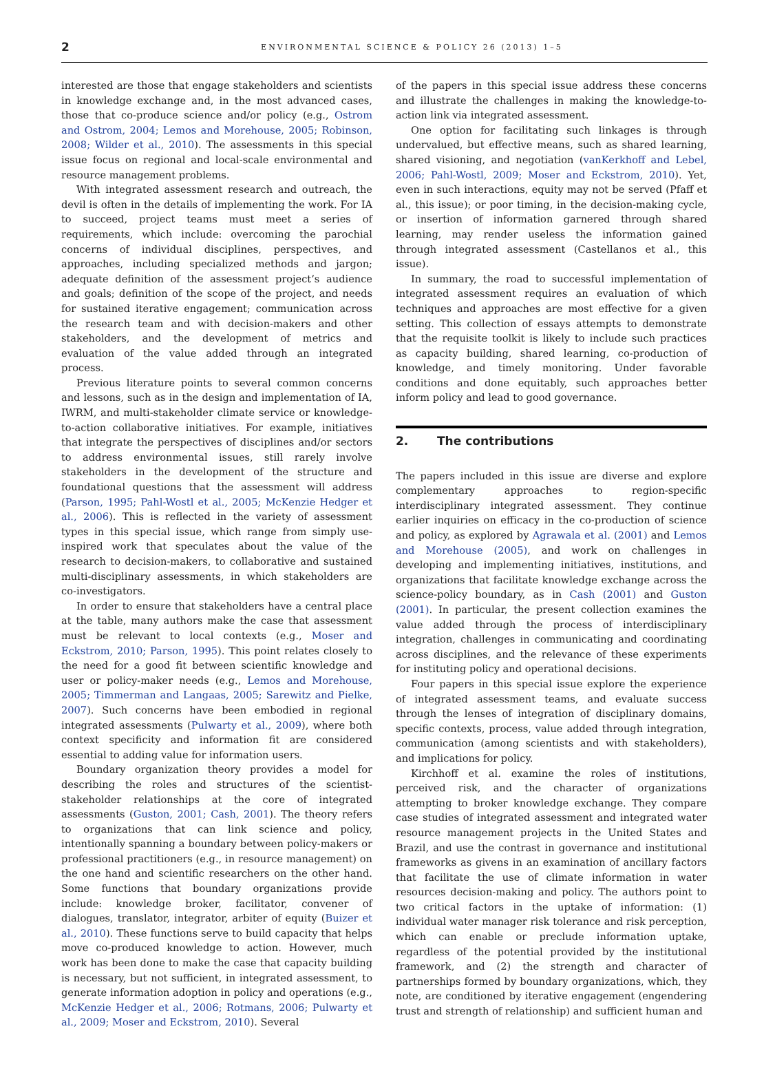2
ENVIRONMENTAL SCIENCE & POLICY 26 (2013) 1–5
interested are those that engage stakeholders and scientists in knowledge exchange and, in the most advanced cases, those that co-produce science and/or policy (e.g., Ostrom and Ostrom, 2004; Lemos and Morehouse, 2005; Robinson, 2008; Wilder et al., 2010). The assessments in this special issue focus on regional and local-scale environmental and resource management problems.
With integrated assessment research and outreach, the devil is often in the details of implementing the work. For IA to succeed, project teams must meet a series of requirements, which include: overcoming the parochial concerns of individual disciplines, perspectives, and approaches, including specialized methods and jargon; adequate definition of the assessment project’s audience and goals; definition of the scope of the project, and needs for sustained iterative engagement; communication across the research team and with decision-makers and other stakeholders, and the development of metrics and evaluation of the value added through an integrated process.
Previous literature points to several common concerns and lessons, such as in the design and implementation of IA, IWRM, and multi-stakeholder climate service or knowledge-to-action collaborative initiatives. For example, initiatives that integrate the perspectives of disciplines and/or sectors to address environmental issues, still rarely involve stakeholders in the development of the structure and foundational questions that the assessment will address (Parson, 1995; Pahl-Wostl et al., 2005; McKenzie Hedger et al., 2006). This is reflected in the variety of assessment types in this special issue, which range from simply use-inspired work that speculates about the value of the research to decision-makers, to collaborative and sustained multi-disciplinary assessments, in which stakeholders are co-investigators.
In order to ensure that stakeholders have a central place at the table, many authors make the case that assessment must be relevant to local contexts (e.g., Moser and Eckstrom, 2010; Parson, 1995). This point relates closely to the need for a good fit between scientific knowledge and user or policy-maker needs (e.g., Lemos and Morehouse, 2005; Timmerman and Langaas, 2005; Sarewitz and Pielke, 2007). Such concerns have been embodied in regional integrated assessments (Pulwarty et al., 2009), where both context specificity and information fit are considered essential to adding value for information users.
Boundary organization theory provides a model for describing the roles and structures of the scientist-stakeholder relationships at the core of integrated assessments (Guston, 2001; Cash, 2001). The theory refers to organizations that can link science and policy, intentionally spanning a boundary between policy-makers or professional practitioners (e.g., in resource management) on the one hand and scientific researchers on the other hand. Some functions that boundary organizations provide include: knowledge broker, facilitator, convener of dialogues, translator, integrator, arbiter of equity (Buizer et al., 2010). These functions serve to build capacity that helps move co-produced knowledge to action. However, much work has been done to make the case that capacity building is necessary, but not sufficient, in integrated assessment, to generate information adoption in policy and operations (e.g., McKenzie Hedger et al., 2006; Rotmans, 2006; Pulwarty et al., 2009; Moser and Eckstrom, 2010). Several
of the papers in this special issue address these concerns and illustrate the challenges in making the knowledge-to-action link via integrated assessment.
One option for facilitating such linkages is through undervalued, but effective means, such as shared learning, shared visioning, and negotiation (vanKerkhoff and Lebel, 2006; Pahl-Wostl, 2009; Moser and Eckstrom, 2010). Yet, even in such interactions, equity may not be served (Pfaff et al., this issue); or poor timing, in the decision-making cycle, or insertion of information garnered through shared learning, may render useless the information gained through integrated assessment (Castellanos et al., this issue).
In summary, the road to successful implementation of integrated assessment requires an evaluation of which techniques and approaches are most effective for a given setting. This collection of essays attempts to demonstrate that the requisite toolkit is likely to include such practices as capacity building, shared learning, co-production of knowledge, and timely monitoring. Under favorable conditions and done equitably, such approaches better inform policy and lead to good governance.
2. The contributions
The papers included in this issue are diverse and explore complementary approaches to region-specific interdisciplinary integrated assessment. They continue earlier inquiries on efficacy in the co-production of science and policy, as explored by Agrawala et al. (2001) and Lemos and Morehouse (2005), and work on challenges in developing and implementing initiatives, institutions, and organizations that facilitate knowledge exchange across the science-policy boundary, as in Cash (2001) and Guston (2001). In particular, the present collection examines the value added through the process of interdisciplinary integration, challenges in communicating and coordinating across disciplines, and the relevance of these experiments for instituting policy and operational decisions.
Four papers in this special issue explore the experience of integrated assessment teams, and evaluate success through the lenses of integration of disciplinary domains, specific contexts, process, value added through integration, communication (among scientists and with stakeholders), and implications for policy.
Kirchhoff et al. examine the roles of institutions, perceived risk, and the character of organizations attempting to broker knowledge exchange. They compare case studies of integrated assessment and integrated water resource management projects in the United States and Brazil, and use the contrast in governance and institutional frameworks as givens in an examination of ancillary factors that facilitate the use of climate information in water resources decision-making and policy. The authors point to two critical factors in the uptake of information: (1) individual water manager risk tolerance and risk perception, which can enable or preclude information uptake, regardless of the potential provided by the institutional framework, and (2) the strength and character of partnerships formed by boundary organizations, which, they note, are conditioned by iterative engagement (engendering trust and strength of relationship) and sufficient human and